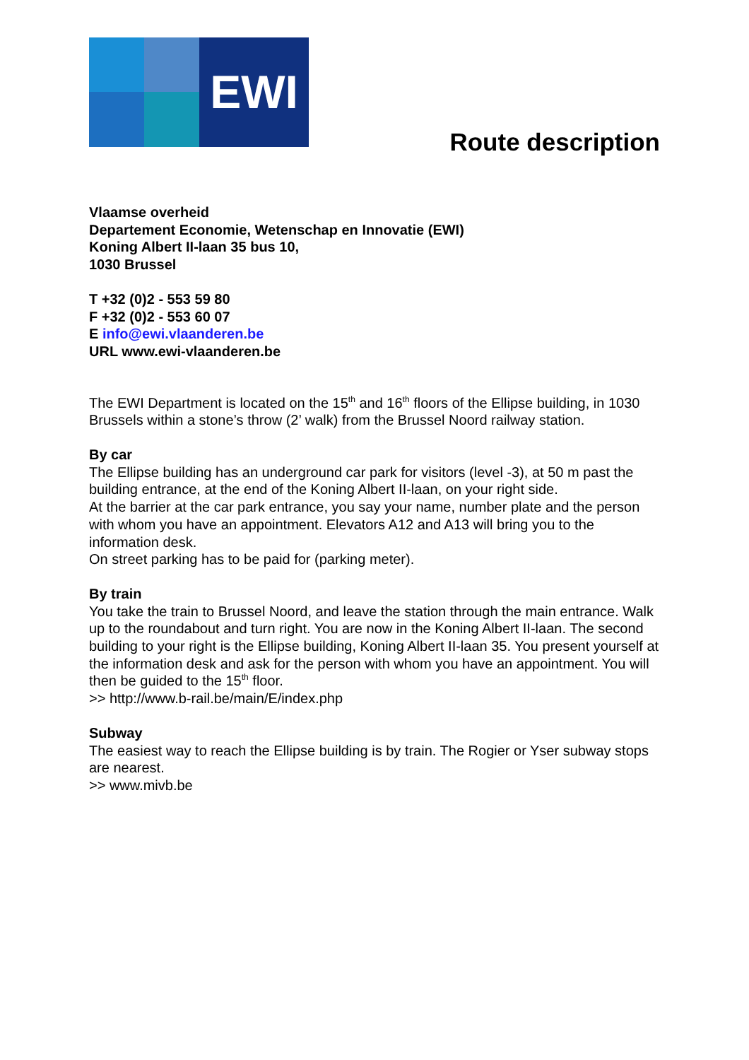EWI
Route description
Vlaamse overheid
Departement Economie, Wetenschap en Innovatie (EWI)
Koning Albert II-laan 35 bus 10,
1030 Brussel
T +32 (0)2 - 553 59 80
F +32 (0)2 - 553 60 07
E info@ewi.vlaanderen.be
URL www.ewi-vlaanderen.be
The EWI Department is located on the 15<sup>th</sup> and 16<sup>th</sup> floors of the Ellipse building, in 1030 Brussels within a stone’s throw (2’ walk) from the Brussel Noord railway station.
By car
The Ellipse building has an underground car park for visitors (level -3), at 50 m past the building entrance, at the end of the Koning Albert II-laan, on your right side.
At the barrier at the car park entrance, you say your name, number plate and the person with whom you have an appointment. Elevators A12 and A13 will bring you to the information desk.
On street parking has to be paid for (parking meter).
By train
You take the train to Brussel Noord, and leave the station through the main entrance. Walk up to the roundabout and turn right. You are now in the Koning Albert II-laan. The second building to your right is the Ellipse building, Koning Albert II-laan 35. You present yourself at the information desk and ask for the person with whom you have an appointment. You will then be guided to the 15<sup>th</sup> floor.
>> http://www.b-rail.be/main/E/index.php
Subway
The easiest way to reach the Ellipse building is by train. The Rogier or Yser subway stops are nearest.
>> www.mivb.be